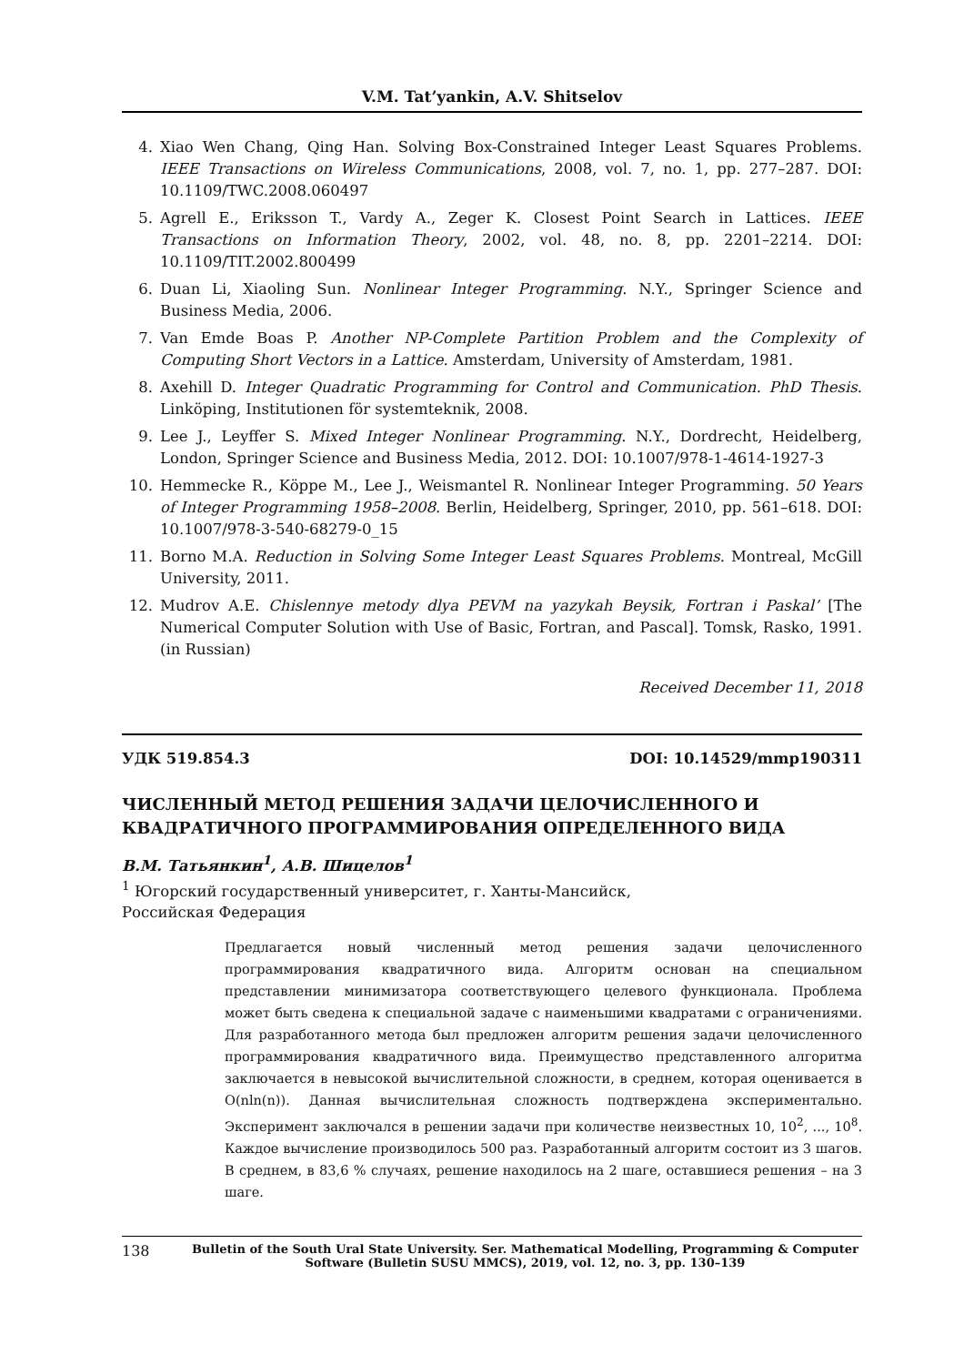V.M. Tat’yankin, A.V. Shitselov
4. Xiao Wen Chang, Qing Han. Solving Box-Constrained Integer Least Squares Problems. IEEE Transactions on Wireless Communications, 2008, vol. 7, no. 1, pp. 277–287. DOI: 10.1109/TWC.2008.060497
5. Agrell E., Eriksson T., Vardy A., Zeger K. Closest Point Search in Lattices. IEEE Transactions on Information Theory, 2002, vol. 48, no. 8, pp. 2201–2214. DOI: 10.1109/TIT.2002.800499
6. Duan Li, Xiaoling Sun. Nonlinear Integer Programming. N.Y., Springer Science and Business Media, 2006.
7. Van Emde Boas P. Another NP-Complete Partition Problem and the Complexity of Computing Short Vectors in a Lattice. Amsterdam, University of Amsterdam, 1981.
8. Axehill D. Integer Quadratic Programming for Control and Communication. PhD Thesis. Linköping, Institutionen för systemteknik, 2008.
9. Lee J., Leyffer S. Mixed Integer Nonlinear Programming. N.Y., Dordrecht, Heidelberg, London, Springer Science and Business Media, 2012. DOI: 10.1007/978-1-4614-1927-3
10. Hemmecke R., Köppe M., Lee J., Weismantel R. Nonlinear Integer Programming. 50 Years of Integer Programming 1958–2008. Berlin, Heidelberg, Springer, 2010, pp. 561–618. DOI: 10.1007/978-3-540-68279-0_15
11. Borno M.A. Reduction in Solving Some Integer Least Squares Problems. Montreal, McGill University, 2011.
12. Mudrov A.E. Chislennye metody dlya PEVM na yazykah Beysik, Fortran i Paskal’ [The Numerical Computer Solution with Use of Basic, Fortran, and Pascal]. Tomsk, Rasko, 1991. (in Russian)
Received December 11, 2018
УДК 519.854.3 DOI: 10.14529/mmp190311
ЧИСЛЕННЫЙ МЕТОД РЕШЕНИЯ ЗАДАЧИ ЦЕЛОЧИСЛЕННОГО И КВАДРАТИЧНОГО ПРОГРАММИРОВАНИЯ ОПРЕДЕЛЕННОГО ВИДА
В.М. Татьянкин<sup>1</sup>, А.В. Шицелов<sup>1</sup>
<sup>1</sup> Югорский государственный университет, г. Ханты-Мансийск,
Российская Федерация
Предлагается новый численный метод решения задачи целочисленного программирования квадратичного вида. Алгоритм основан на специальном представлении минимизатора соответствующего целевого функционала. Проблема может быть сведена к специальной задаче с наименьшими квадратами с ограничениями. Для разработанного метода был предложен алгоритм решения задачи целочисленного программирования квадратичного вида. Преимущество представленного алгоритма заключается в невысокой вычислительной сложности, в среднем, которая оценивается в O(nln(n)). Данная вычислительная сложность подтверждена экспериментально. Эксперимент заключался в решении задачи при количестве неизвестных 10, 10<sup>2</sup>, ..., 10<sup>8</sup>. Каждое вычисление производилось 500 раз. Разработанный алгоритм состоит из 3 шагов. В среднем, в 83,6 % случаях, решение находилось на 2 шаге, оставшиеся решения – на 3 шаге.
138 Bulletin of the South Ural State University. Ser. Mathematical Modelling, Programming & Computer Software (Bulletin SUSU MMCS), 2019, vol. 12, no. 3, pp. 130–139